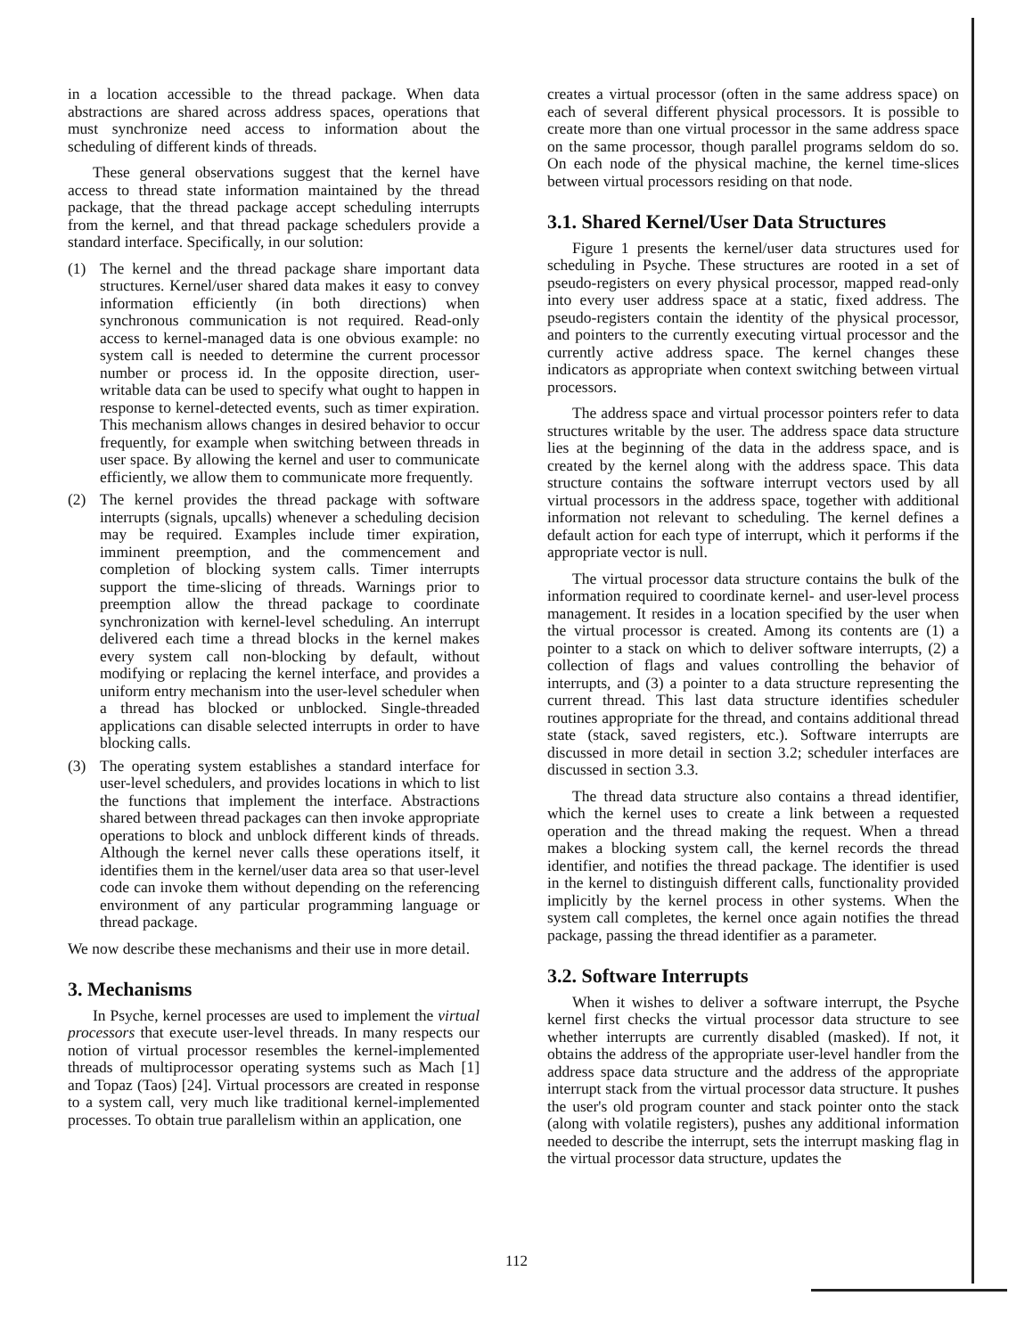in a location accessible to the thread package. When data abstractions are shared across address spaces, operations that must synchronize need access to information about the scheduling of different kinds of threads.
These general observations suggest that the kernel have access to thread state information maintained by the thread package, that the thread package accept scheduling interrupts from the kernel, and that thread package schedulers provide a standard interface. Specifically, in our solution:
(1) The kernel and the thread package share important data structures. Kernel/user shared data makes it easy to convey information efficiently (in both directions) when synchronous communication is not required. Read-only access to kernel-managed data is one obvious example: no system call is needed to determine the current processor number or process id. In the opposite direction, user-writable data can be used to specify what ought to happen in response to kernel-detected events, such as timer expiration. This mechanism allows changes in desired behavior to occur frequently, for example when switching between threads in user space. By allowing the kernel and user to communicate efficiently, we allow them to communicate more frequently.
(2) The kernel provides the thread package with software interrupts (signals, upcalls) whenever a scheduling decision may be required. Examples include timer expiration, imminent preemption, and the commencement and completion of blocking system calls. Timer interrupts support the time-slicing of threads. Warnings prior to preemption allow the thread package to coordinate synchronization with kernel-level scheduling. An interrupt delivered each time a thread blocks in the kernel makes every system call non-blocking by default, without modifying or replacing the kernel interface, and provides a uniform entry mechanism into the user-level scheduler when a thread has blocked or unblocked. Single-threaded applications can disable selected interrupts in order to have blocking calls.
(3) The operating system establishes a standard interface for user-level schedulers, and provides locations in which to list the functions that implement the interface. Abstractions shared between thread packages can then invoke appropriate operations to block and unblock different kinds of threads. Although the kernel never calls these operations itself, it identifies them in the kernel/user data area so that user-level code can invoke them without depending on the referencing environment of any particular programming language or thread package.
We now describe these mechanisms and their use in more detail.
3. Mechanisms
In Psyche, kernel processes are used to implement the virtual processors that execute user-level threads. In many respects our notion of virtual processor resembles the kernel-implemented threads of multiprocessor operating systems such as Mach [1] and Topaz (Taos) [24]. Virtual processors are created in response to a system call, very much like traditional kernel-implemented processes. To obtain true parallelism within an application, one
creates a virtual processor (often in the same address space) on each of several different physical processors. It is possible to create more than one virtual processor in the same address space on the same processor, though parallel programs seldom do so. On each node of the physical machine, the kernel time-slices between virtual processors residing on that node.
3.1. Shared Kernel/User Data Structures
Figure 1 presents the kernel/user data structures used for scheduling in Psyche. These structures are rooted in a set of pseudo-registers on every physical processor, mapped read-only into every user address space at a static, fixed address. The pseudo-registers contain the identity of the physical processor, and pointers to the currently executing virtual processor and the currently active address space. The kernel changes these indicators as appropriate when context switching between virtual processors.
The address space and virtual processor pointers refer to data structures writable by the user. The address space data structure lies at the beginning of the data in the address space, and is created by the kernel along with the address space. This data structure contains the software interrupt vectors used by all virtual processors in the address space, together with additional information not relevant to scheduling. The kernel defines a default action for each type of interrupt, which it performs if the appropriate vector is null.
The virtual processor data structure contains the bulk of the information required to coordinate kernel- and user-level process management. It resides in a location specified by the user when the virtual processor is created. Among its contents are (1) a pointer to a stack on which to deliver software interrupts, (2) a collection of flags and values controlling the behavior of interrupts, and (3) a pointer to a data structure representing the current thread. This last data structure identifies scheduler routines appropriate for the thread, and contains additional thread state (stack, saved registers, etc.). Software interrupts are discussed in more detail in section 3.2; scheduler interfaces are discussed in section 3.3.
The thread data structure also contains a thread identifier, which the kernel uses to create a link between a requested operation and the thread making the request. When a thread makes a blocking system call, the kernel records the thread identifier, and notifies the thread package. The identifier is used in the kernel to distinguish different calls, functionality provided implicitly by the kernel process in other systems. When the system call completes, the kernel once again notifies the thread package, passing the thread identifier as a parameter.
3.2. Software Interrupts
When it wishes to deliver a software interrupt, the Psyche kernel first checks the virtual processor data structure to see whether interrupts are currently disabled (masked). If not, it obtains the address of the appropriate user-level handler from the address space data structure and the address of the appropriate interrupt stack from the virtual processor data structure. It pushes the user's old program counter and stack pointer onto the stack (along with volatile registers), pushes any additional information needed to describe the interrupt, sets the interrupt masking flag in the virtual processor data structure, updates the
112